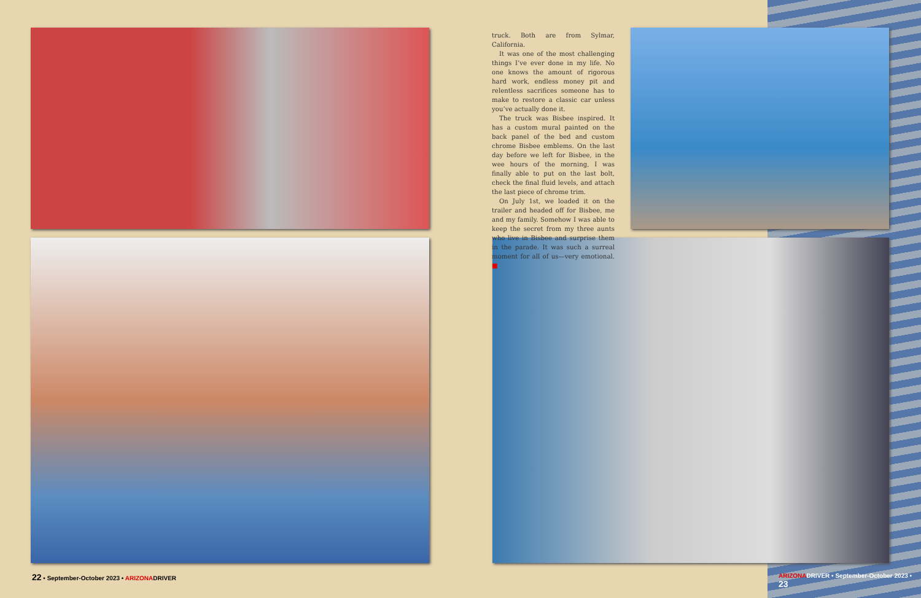truck. Both are from Sylmar, California.
It was one of the most challenging things I’ve ever done in my life. No one knows the amount of rigorous hard work, endless money pit and relentless sacrifices someone has to make to restore a classic car unless you’ve actually done it.
The truck was Bisbee inspired. It has a custom mural painted on the back panel of the bed and custom chrome Bisbee emblems. On the last day before we left for Bisbee, in the wee hours of the morning, I was finally able to put on the last bolt, check the final fluid levels, and attach the last piece of chrome trim.
On July 1st, we loaded it on the trailer and headed off for Bisbee, me and my family. Somehow I was able to keep the secret from my three aunts who live in Bisbee and surprise them in the parade. It was such a surreal moment for all of us—very emotional. ■
22 • September-October 2023 • ARIZONADRIVER
ARIZONADRIVER • September-October 2023 • 23